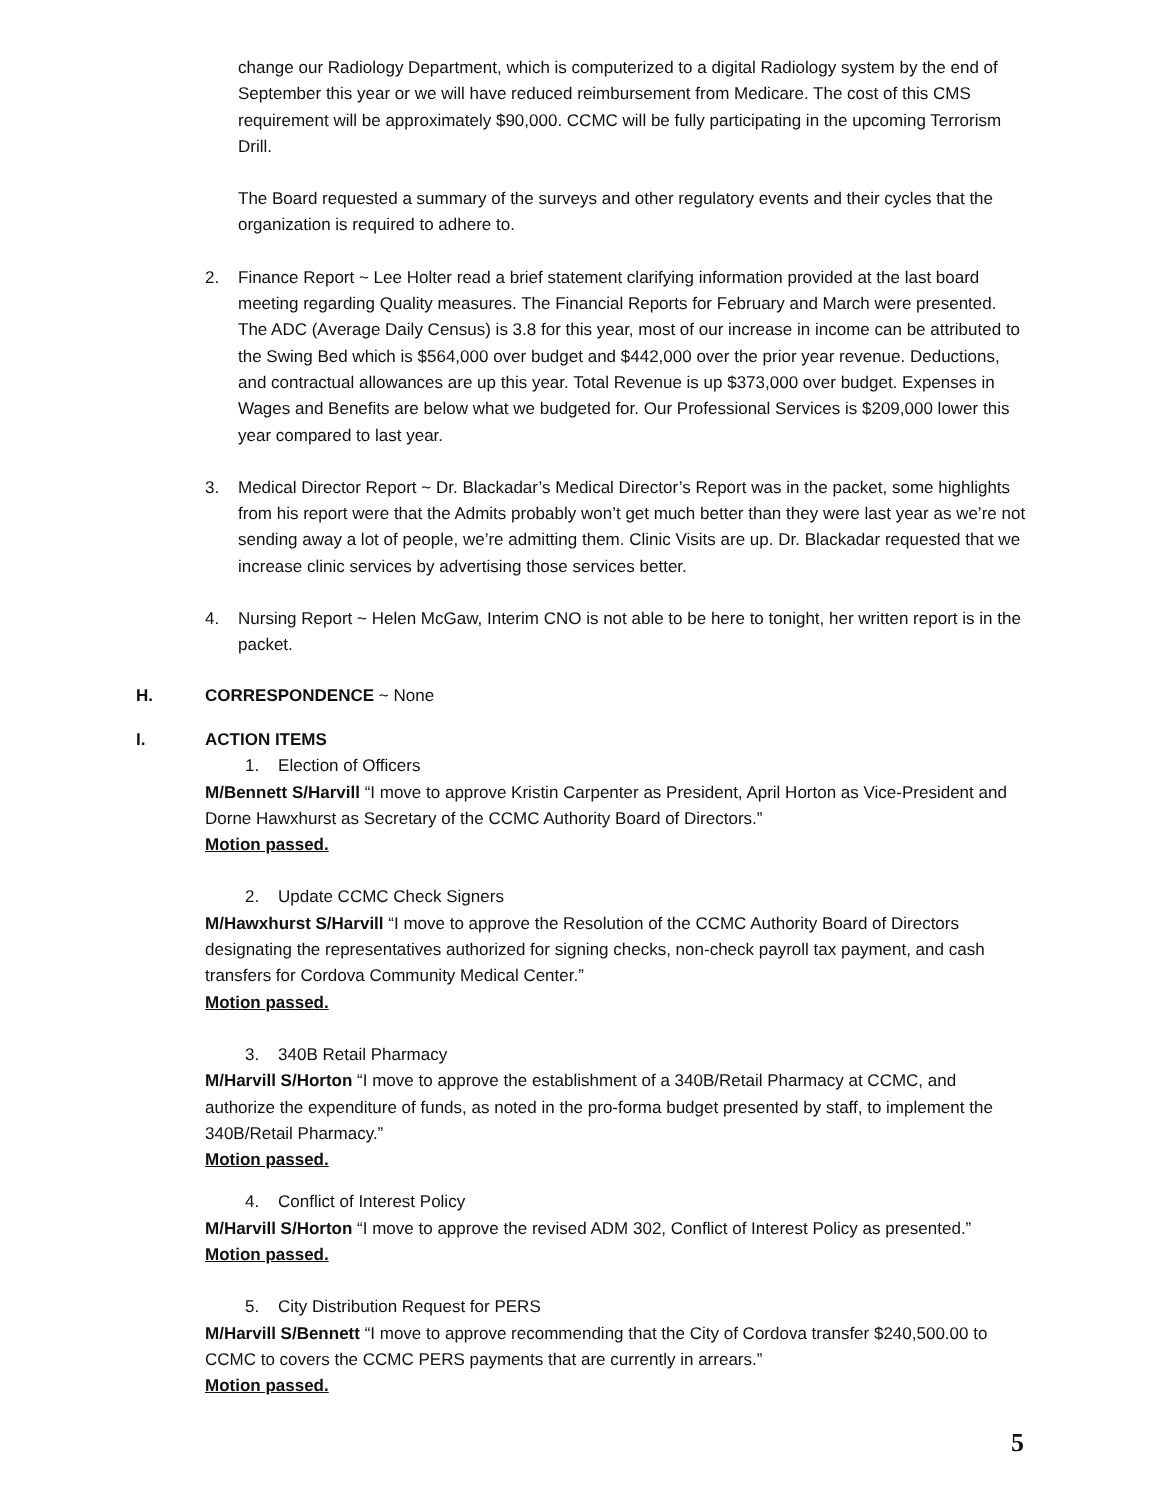change our Radiology Department, which is computerized to a digital Radiology system by the end of September this year or we will have reduced reimbursement from Medicare. The cost of this CMS requirement will be approximately $90,000. CCMC will be fully participating in the upcoming Terrorism Drill.
The Board requested a summary of the surveys and other regulatory events and their cycles that the organization is required to adhere to.
2. Finance Report ~ Lee Holter read a brief statement clarifying information provided at the last board meeting regarding Quality measures. The Financial Reports for February and March were presented. The ADC (Average Daily Census) is 3.8 for this year, most of our increase in income can be attributed to the Swing Bed which is $564,000 over budget and $442,000 over the prior year revenue. Deductions, and contractual allowances are up this year. Total Revenue is up $373,000 over budget. Expenses in Wages and Benefits are below what we budgeted for. Our Professional Services is $209,000 lower this year compared to last year.
3. Medical Director Report ~ Dr. Blackadar’s Medical Director’s Report was in the packet, some highlights from his report were that the Admits probably won’t get much better than they were last year as we’re not sending away a lot of people, we’re admitting them. Clinic Visits are up. Dr. Blackadar requested that we increase clinic services by advertising those services better.
4. Nursing Report ~ Helen McGaw, Interim CNO is not able to be here to tonight, her written report is in the packet.
H. CORRESPONDENCE ~ None
I. ACTION ITEMS
1. Election of Officers
M/Bennett S/Harvill “I move to approve Kristin Carpenter as President, April Horton as Vice-President and Dorne Hawxhurst as Secretary of the CCMC Authority Board of Directors.”
Motion passed.
2. Update CCMC Check Signers
M/Hawxhurst S/Harvill “I move to approve the Resolution of the CCMC Authority Board of Directors designating the representatives authorized for signing checks, non-check payroll tax payment, and cash transfers for Cordova Community Medical Center.”
Motion passed.
3. 340B Retail Pharmacy
M/Harvill S/Horton “I move to approve the establishment of a 340B/Retail Pharmacy at CCMC, and authorize the expenditure of funds, as noted in the pro-forma budget presented by staff, to implement the 340B/Retail Pharmacy.”
Motion passed.
4. Conflict of Interest Policy
M/Harvill S/Horton “I move to approve the revised ADM 302, Conflict of Interest Policy as presented.”
Motion passed.
5. City Distribution Request for PERS
M/Harvill S/Bennett “I move to approve recommending that the City of Cordova transfer $240,500.00 to CCMC to covers the CCMC PERS payments that are currently in arrears.”
Motion passed.
5